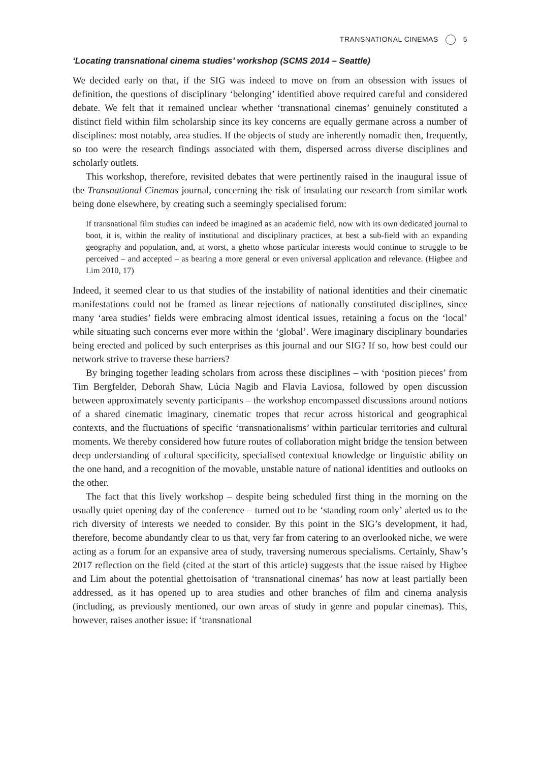TRANSNATIONAL CINEMAS 5
‘Locating transnational cinema studies’ workshop (SCMS 2014 – Seattle)
We decided early on that, if the SIG was indeed to move on from an obsession with issues of definition, the questions of disciplinary ‘belonging’ identified above required careful and considered debate. We felt that it remained unclear whether ‘transnational cinemas’ genuinely constituted a distinct field within film scholarship since its key concerns are equally germane across a number of disciplines: most notably, area studies. If the objects of study are inherently nomadic then, frequently, so too were the research findings associated with them, dispersed across diverse disciplines and scholarly outlets.
This workshop, therefore, revisited debates that were pertinently raised in the inaugural issue of the Transnational Cinemas journal, concerning the risk of insulating our research from similar work being done elsewhere, by creating such a seemingly specialised forum:
If transnational film studies can indeed be imagined as an academic field, now with its own dedicated journal to boot, it is, within the reality of institutional and disciplinary practices, at best a sub-field with an expanding geography and population, and, at worst, a ghetto whose particular interests would continue to struggle to be perceived – and accepted – as bearing a more general or even universal application and relevance. (Higbee and Lim 2010, 17)
Indeed, it seemed clear to us that studies of the instability of national identities and their cinematic manifestations could not be framed as linear rejections of nationally constituted disciplines, since many ‘area studies’ fields were embracing almost identical issues, retaining a focus on the ‘local’ while situating such concerns ever more within the ‘global’. Were imaginary disciplinary boundaries being erected and policed by such enterprises as this journal and our SIG? If so, how best could our network strive to traverse these barriers?
By bringing together leading scholars from across these disciplines – with ‘position pieces’ from Tim Bergfelder, Deborah Shaw, Lúcia Nagib and Flavia Laviosa, followed by open discussion between approximately seventy participants – the workshop encompassed discussions around notions of a shared cinematic imaginary, cinematic tropes that recur across historical and geographical contexts, and the fluctuations of specific ‘transnationalisms’ within particular territories and cultural moments. We thereby considered how future routes of collaboration might bridge the tension between deep understanding of cultural specificity, specialised contextual knowledge or linguistic ability on the one hand, and a recognition of the movable, unstable nature of national identities and outlooks on the other.
The fact that this lively workshop – despite being scheduled first thing in the morning on the usually quiet opening day of the conference – turned out to be ‘standing room only’ alerted us to the rich diversity of interests we needed to consider. By this point in the SIG’s development, it had, therefore, become abundantly clear to us that, very far from catering to an overlooked niche, we were acting as a forum for an expansive area of study, traversing numerous specialisms. Certainly, Shaw’s 2017 reflection on the field (cited at the start of this article) suggests that the issue raised by Higbee and Lim about the potential ghettoisation of ‘transnational cinemas’ has now at least partially been addressed, as it has opened up to area studies and other branches of film and cinema analysis (including, as previously mentioned, our own areas of study in genre and popular cinemas). This, however, raises another issue: if ‘transnational